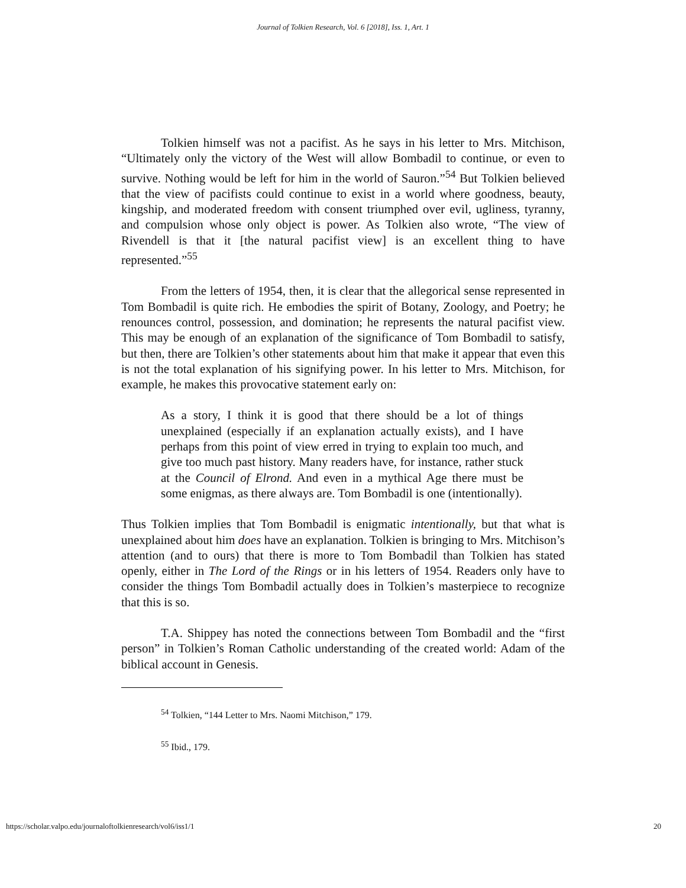Journal of Tolkien Research, Vol. 6 [2018], Iss. 1, Art. 1
Tolkien himself was not a pacifist. As he says in his letter to Mrs. Mitchison, “Ultimately only the victory of the West will allow Bombadil to continue, or even to survive. Nothing would be left for him in the world of Sauron.”<sup>54</sup> But Tolkien believed that the view of pacifists could continue to exist in a world where goodness, beauty, kingship, and moderated freedom with consent triumphed over evil, ugliness, tyranny, and compulsion whose only object is power. As Tolkien also wrote, “The view of Rivendell is that it [the natural pacifist view] is an excellent thing to have represented.”<sup>55</sup>
From the letters of 1954, then, it is clear that the allegorical sense represented in Tom Bombadil is quite rich. He embodies the spirit of Botany, Zoology, and Poetry; he renounces control, possession, and domination; he represents the natural pacifist view. This may be enough of an explanation of the significance of Tom Bombadil to satisfy, but then, there are Tolkien’s other statements about him that make it appear that even this is not the total explanation of his signifying power. In his letter to Mrs. Mitchison, for example, he makes this provocative statement early on:
As a story, I think it is good that there should be a lot of things unexplained (especially if an explanation actually exists), and I have perhaps from this point of view erred in trying to explain too much, and give too much past history. Many readers have, for instance, rather stuck at the Council of Elrond. And even in a mythical Age there must be some enigmas, as there always are. Tom Bombadil is one (intentionally).
Thus Tolkien implies that Tom Bombadil is enigmatic intentionally, but that what is unexplained about him does have an explanation. Tolkien is bringing to Mrs. Mitchison’s attention (and to ours) that there is more to Tom Bombadil than Tolkien has stated openly, either in The Lord of the Rings or in his letters of 1954. Readers only have to consider the things Tom Bombadil actually does in Tolkien’s masterpiece to recognize that this is so.
T.A. Shippey has noted the connections between Tom Bombadil and the “first person” in Tolkien’s Roman Catholic understanding of the created world: Adam of the biblical account in Genesis.
<sup>54</sup> Tolkien, “144 Letter to Mrs. Naomi Mitchison,” 179.
<sup>55</sup> Ibid., 179.
https://scholar.valpo.edu/journaloftolkienresearch/vol6/iss1/1 20